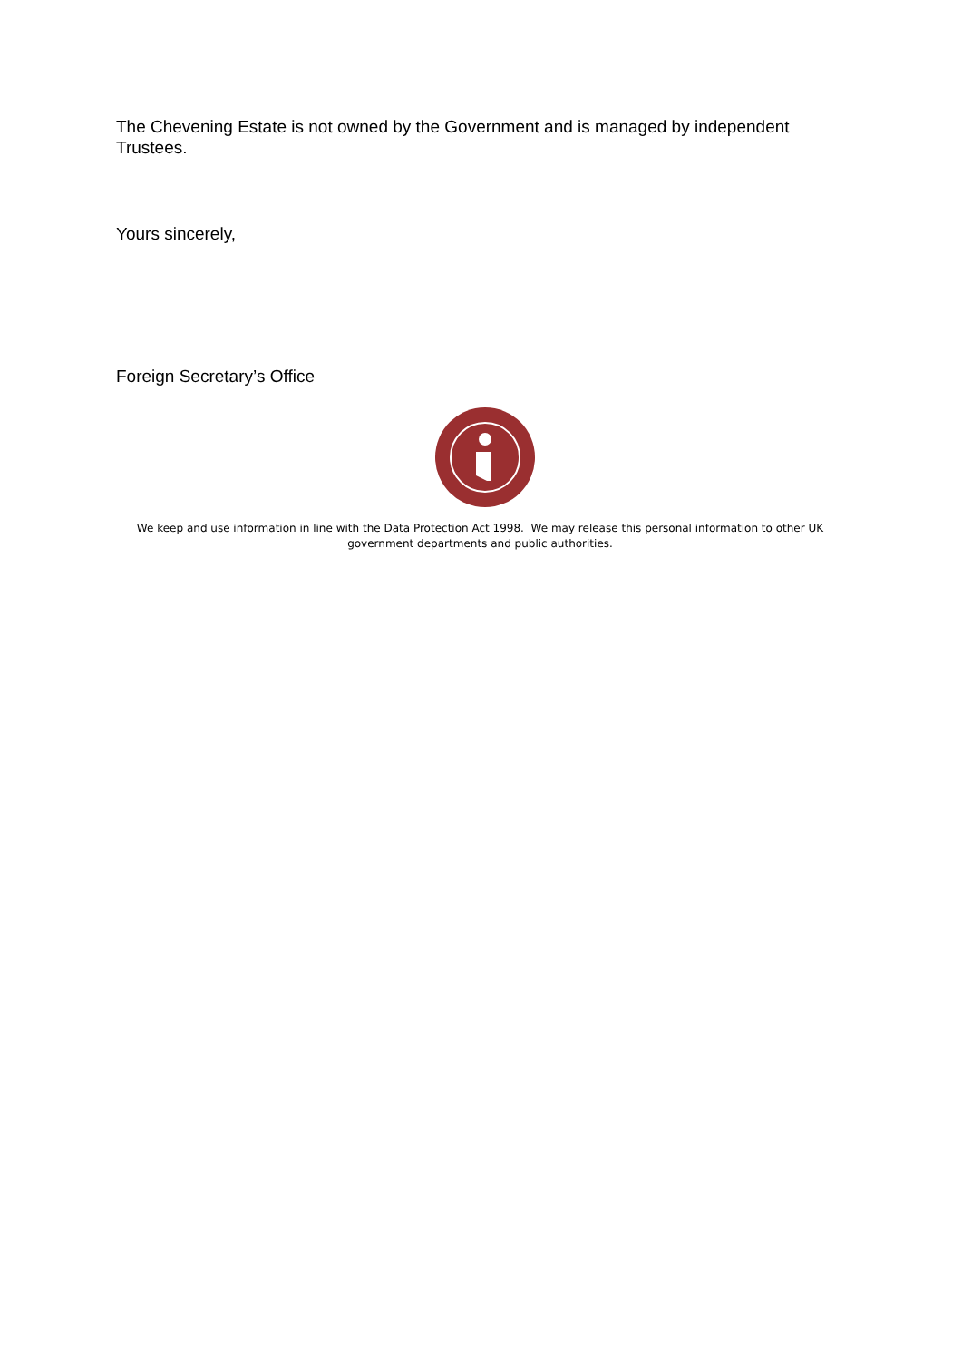The Chevening Estate is not owned by the Government and is managed by independent Trustees.
Yours sincerely,
Foreign Secretary’s Office
We keep and use information in line with the Data Protection Act 1998. We may release this personal information to other UK government departments and public authorities.